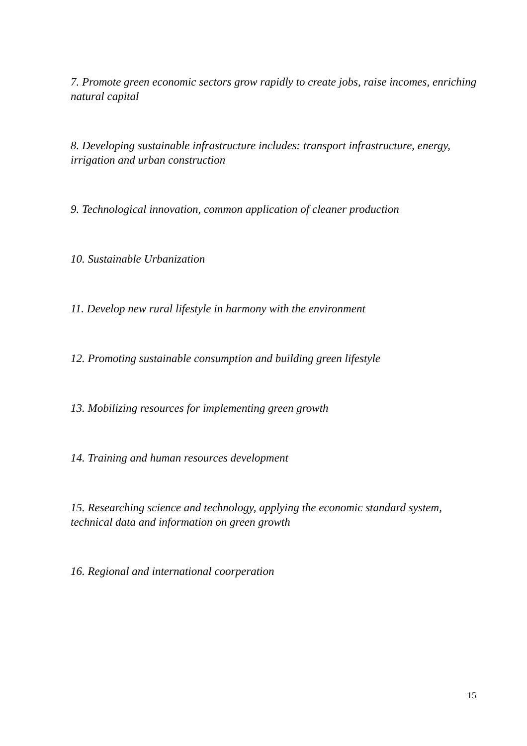7. Promote green economic sectors grow rapidly to create jobs, raise incomes, enriching natural capital
8. Developing sustainable infrastructure includes: transport infrastructure, energy, irrigation and urban construction
9. Technological innovation, common application of cleaner production
10. Sustainable Urbanization
11. Develop new rural lifestyle in harmony with the environment
12. Promoting sustainable consumption and building green lifestyle
13. Mobilizing resources for implementing green growth
14. Training and human resources development
15. Researching science and technology, applying the economic standard system, technical data and information on green growth
16. Regional and international coorperation
15